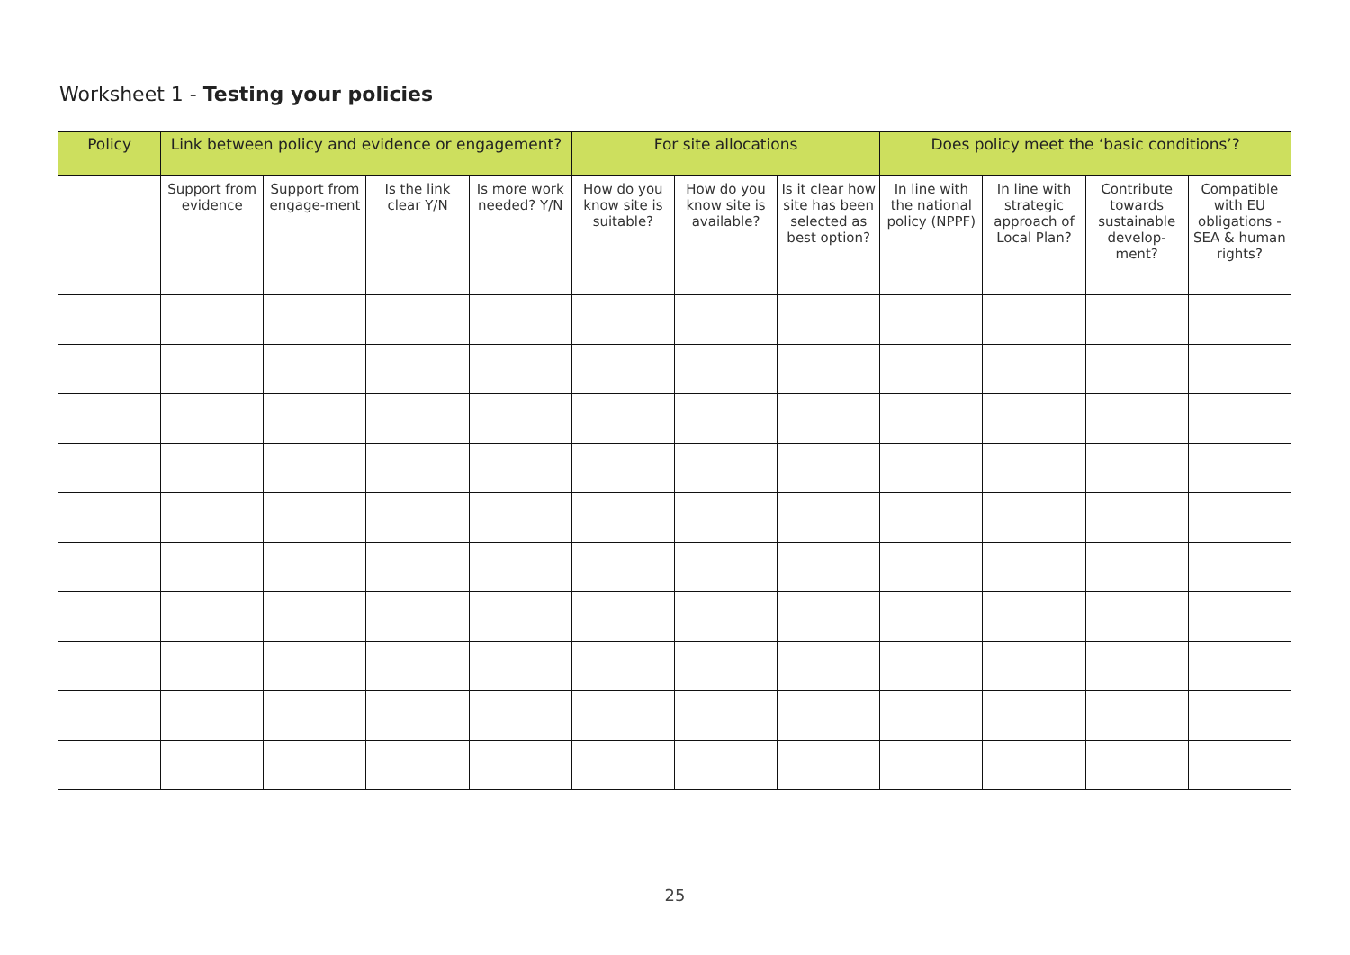Worksheet 1 - Testing your policies
| Policy | Link between policy and evidence or engagement? | | | | For site allocations | | | Does policy meet the ‘basic conditions’? | | | |
| --- | --- | --- | --- | --- | --- | --- | --- | --- | --- | --- | --- |
| | Support from evidence | Support from engage-ment | Is the link clear Y/N | Is more work needed? Y/N | How do you know site is suitable? | How do you know site is available? | Is it clear how site has been selected as best option? | In line with the national policy (NPPF) | In line with strategic approach of Local Plan? | Contribute towards sustainable develop-ment? | Compatible with EU obligations - SEA & human rights? |
25